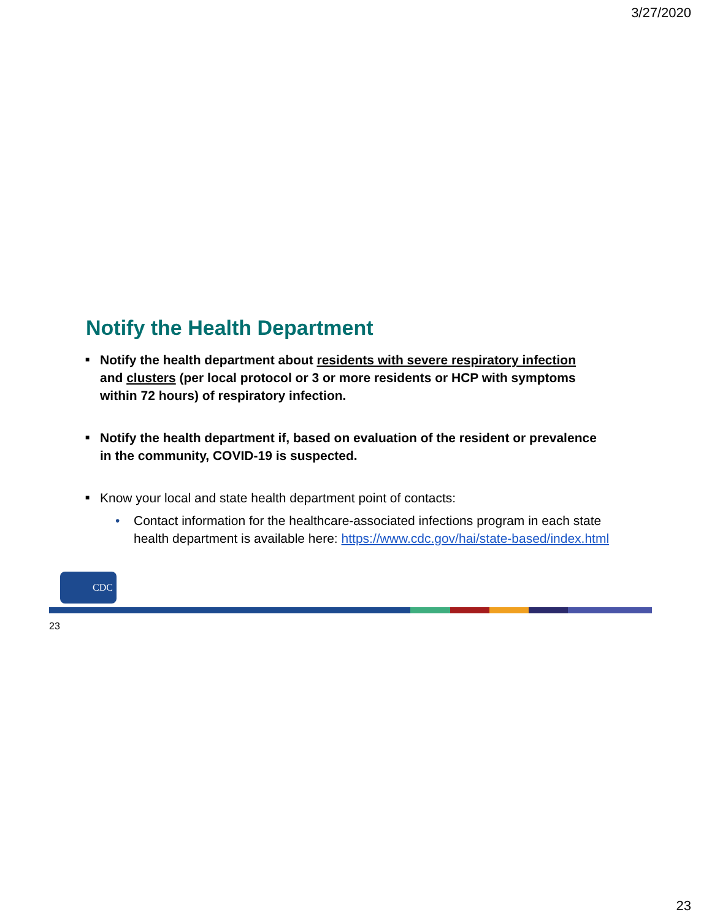3/27/2020
Notify the Health Department
■ Notify the health department about residents with severe respiratory infection and clusters (per local protocol or 3 or more residents or HCP with symptoms within 72 hours) of respiratory infection.
■ Notify the health department if, based on evaluation of the resident or prevalence in the community, COVID-19 is suspected.
■ Know your local and state health department point of contacts:
• Contact information for the healthcare-associated infections program in each state health department is available here: https://www.cdc.gov/hai/state-based/index.html
CDC
23
23